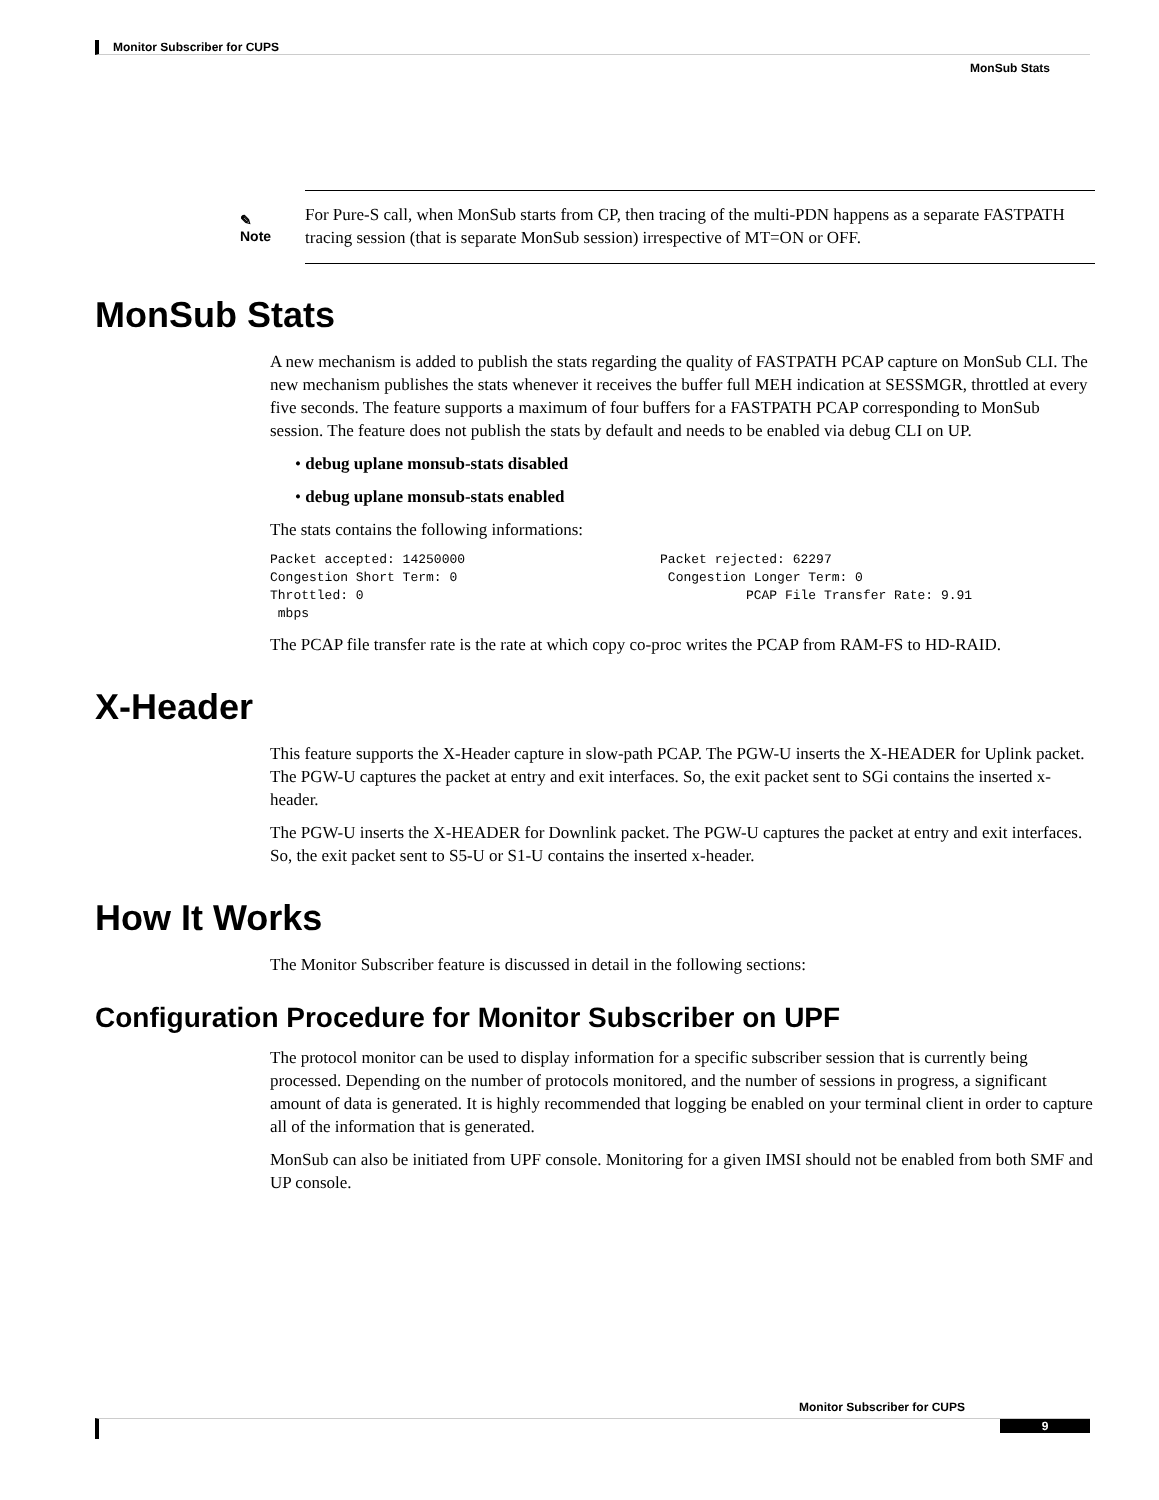Monitor Subscriber for CUPS
MonSub Stats
✎
Note
For Pure-S call, when MonSub starts from CP, then tracing of the multi-PDN happens as a separate FASTPATH tracing session (that is separate MonSub session) irrespective of MT=ON or OFF.
MonSub Stats
A new mechanism is added to publish the stats regarding the quality of FASTPATH PCAP capture on MonSub CLI. The new mechanism publishes the stats whenever it receives the buffer full MEH indication at SESSMGR, throttled at every five seconds. The feature supports a maximum of four buffers for a FASTPATH PCAP corresponding to MonSub session. The feature does not publish the stats by default and needs to be enabled via debug CLI on UP.
• debug uplane monsub-stats disabled
• debug uplane monsub-stats enabled
The stats contains the following informations:
Packet accepted: 14250000                         Packet rejected: 62297
Congestion Short Term: 0                           Congestion Longer Term: 0
Throttled: 0                                                 PCAP File Transfer Rate: 9.91
 mbps
The PCAP file transfer rate is the rate at which copy co-proc writes the PCAP from RAM-FS to HD-RAID.
X-Header
This feature supports the X-Header capture in slow-path PCAP. The PGW-U inserts the X-HEADER for Uplink packet. The PGW-U captures the packet at entry and exit interfaces. So, the exit packet sent to SGi contains the inserted x-header.
The PGW-U inserts the X-HEADER for Downlink packet. The PGW-U captures the packet at entry and exit interfaces. So, the exit packet sent to S5-U or S1-U contains the inserted x-header.
How It Works
The Monitor Subscriber feature is discussed in detail in the following sections:
Configuration Procedure for Monitor Subscriber on UPF
The protocol monitor can be used to display information for a specific subscriber session that is currently being processed. Depending on the number of protocols monitored, and the number of sessions in progress, a significant amount of data is generated. It is highly recommended that logging be enabled on your terminal client in order to capture all of the information that is generated.
MonSub can also be initiated from UPF console. Monitoring for a given IMSI should not be enabled from both SMF and UP console.
Monitor Subscriber for CUPS
9